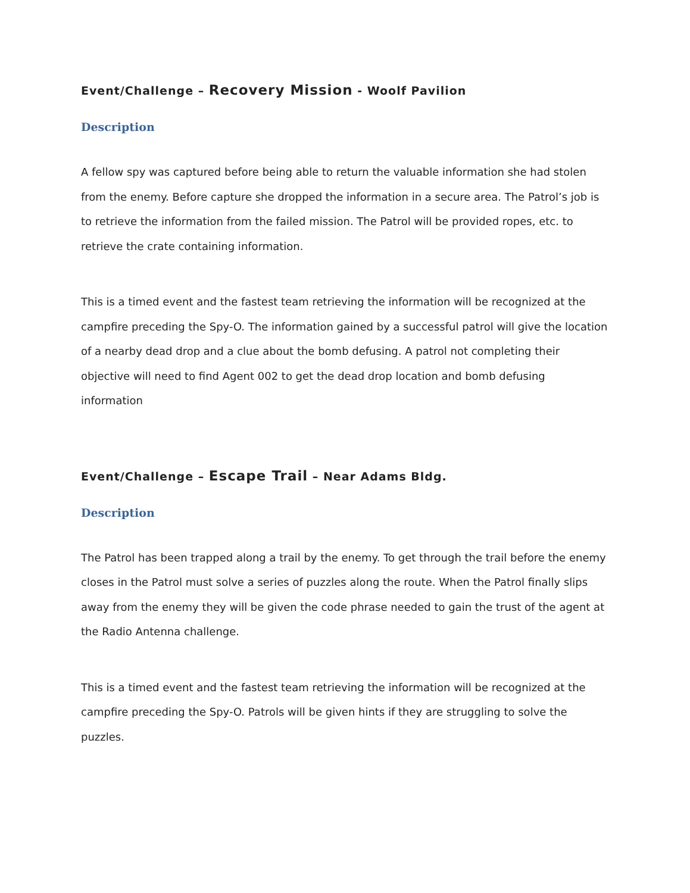Event/Challenge – Recovery Mission - Woolf Pavilion
Description
A fellow spy was captured before being able to return the valuable information she had stolen from the enemy. Before capture she dropped the information in a secure area. The Patrol’s job is to retrieve the information from the failed mission. The Patrol will be provided ropes, etc. to retrieve the crate containing information.
This is a timed event and the fastest team retrieving the information will be recognized at the campfire preceding the Spy-O. The information gained by a successful patrol will give the location of a nearby dead drop and a clue about the bomb defusing. A patrol not completing their objective will need to find Agent 002 to get the dead drop location and bomb defusing information
Event/Challenge – Escape Trail – Near Adams Bldg.
Description
The Patrol has been trapped along a trail by the enemy. To get through the trail before the enemy closes in the Patrol must solve a series of puzzles along the route. When the Patrol finally slips away from the enemy they will be given the code phrase needed to gain the trust of the agent at the Radio Antenna challenge.
This is a timed event and the fastest team retrieving the information will be recognized at the campfire preceding the Spy-O. Patrols will be given hints if they are struggling to solve the puzzles.